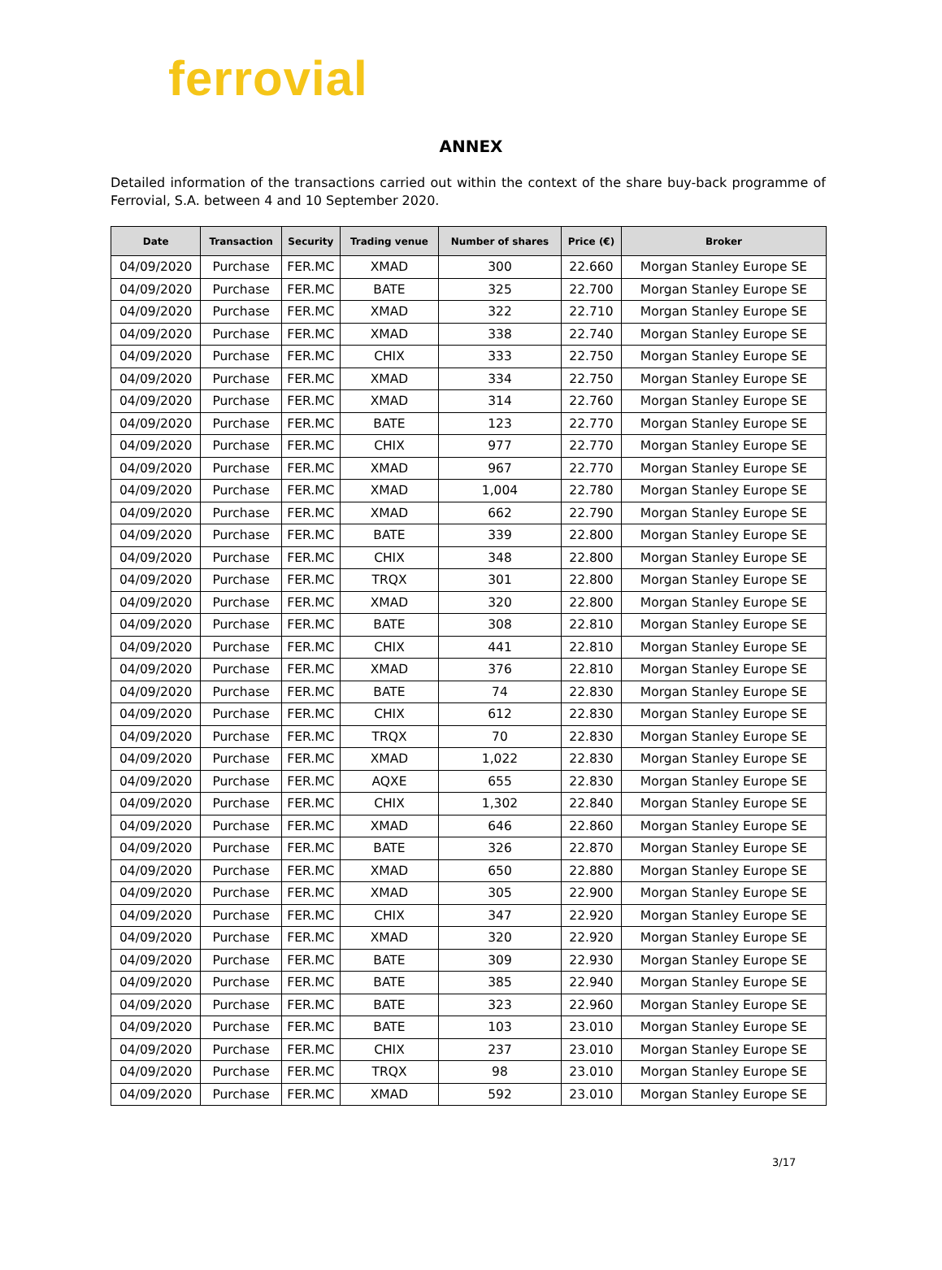ferrovial
ANNEX
Detailed information of the transactions carried out within the context of the share buy-back programme of Ferrovial, S.A. between 4 and 10 September 2020.
| Date | Transaction | Security | Trading venue | Number of shares | Price (€) | Broker |
| --- | --- | --- | --- | --- | --- | --- |
| 04/09/2020 | Purchase | FER.MC | XMAD | 300 | 22.660 | Morgan Stanley Europe SE |
| 04/09/2020 | Purchase | FER.MC | BATE | 325 | 22.700 | Morgan Stanley Europe SE |
| 04/09/2020 | Purchase | FER.MC | XMAD | 322 | 22.710 | Morgan Stanley Europe SE |
| 04/09/2020 | Purchase | FER.MC | XMAD | 338 | 22.740 | Morgan Stanley Europe SE |
| 04/09/2020 | Purchase | FER.MC | CHIX | 333 | 22.750 | Morgan Stanley Europe SE |
| 04/09/2020 | Purchase | FER.MC | XMAD | 334 | 22.750 | Morgan Stanley Europe SE |
| 04/09/2020 | Purchase | FER.MC | XMAD | 314 | 22.760 | Morgan Stanley Europe SE |
| 04/09/2020 | Purchase | FER.MC | BATE | 123 | 22.770 | Morgan Stanley Europe SE |
| 04/09/2020 | Purchase | FER.MC | CHIX | 977 | 22.770 | Morgan Stanley Europe SE |
| 04/09/2020 | Purchase | FER.MC | XMAD | 967 | 22.770 | Morgan Stanley Europe SE |
| 04/09/2020 | Purchase | FER.MC | XMAD | 1,004 | 22.780 | Morgan Stanley Europe SE |
| 04/09/2020 | Purchase | FER.MC | XMAD | 662 | 22.790 | Morgan Stanley Europe SE |
| 04/09/2020 | Purchase | FER.MC | BATE | 339 | 22.800 | Morgan Stanley Europe SE |
| 04/09/2020 | Purchase | FER.MC | CHIX | 348 | 22.800 | Morgan Stanley Europe SE |
| 04/09/2020 | Purchase | FER.MC | TRQX | 301 | 22.800 | Morgan Stanley Europe SE |
| 04/09/2020 | Purchase | FER.MC | XMAD | 320 | 22.800 | Morgan Stanley Europe SE |
| 04/09/2020 | Purchase | FER.MC | BATE | 308 | 22.810 | Morgan Stanley Europe SE |
| 04/09/2020 | Purchase | FER.MC | CHIX | 441 | 22.810 | Morgan Stanley Europe SE |
| 04/09/2020 | Purchase | FER.MC | XMAD | 376 | 22.810 | Morgan Stanley Europe SE |
| 04/09/2020 | Purchase | FER.MC | BATE | 74 | 22.830 | Morgan Stanley Europe SE |
| 04/09/2020 | Purchase | FER.MC | CHIX | 612 | 22.830 | Morgan Stanley Europe SE |
| 04/09/2020 | Purchase | FER.MC | TRQX | 70 | 22.830 | Morgan Stanley Europe SE |
| 04/09/2020 | Purchase | FER.MC | XMAD | 1,022 | 22.830 | Morgan Stanley Europe SE |
| 04/09/2020 | Purchase | FER.MC | AQXE | 655 | 22.830 | Morgan Stanley Europe SE |
| 04/09/2020 | Purchase | FER.MC | CHIX | 1,302 | 22.840 | Morgan Stanley Europe SE |
| 04/09/2020 | Purchase | FER.MC | XMAD | 646 | 22.860 | Morgan Stanley Europe SE |
| 04/09/2020 | Purchase | FER.MC | BATE | 326 | 22.870 | Morgan Stanley Europe SE |
| 04/09/2020 | Purchase | FER.MC | XMAD | 650 | 22.880 | Morgan Stanley Europe SE |
| 04/09/2020 | Purchase | FER.MC | XMAD | 305 | 22.900 | Morgan Stanley Europe SE |
| 04/09/2020 | Purchase | FER.MC | CHIX | 347 | 22.920 | Morgan Stanley Europe SE |
| 04/09/2020 | Purchase | FER.MC | XMAD | 320 | 22.920 | Morgan Stanley Europe SE |
| 04/09/2020 | Purchase | FER.MC | BATE | 309 | 22.930 | Morgan Stanley Europe SE |
| 04/09/2020 | Purchase | FER.MC | BATE | 385 | 22.940 | Morgan Stanley Europe SE |
| 04/09/2020 | Purchase | FER.MC | BATE | 323 | 22.960 | Morgan Stanley Europe SE |
| 04/09/2020 | Purchase | FER.MC | BATE | 103 | 23.010 | Morgan Stanley Europe SE |
| 04/09/2020 | Purchase | FER.MC | CHIX | 237 | 23.010 | Morgan Stanley Europe SE |
| 04/09/2020 | Purchase | FER.MC | TRQX | 98 | 23.010 | Morgan Stanley Europe SE |
| 04/09/2020 | Purchase | FER.MC | XMAD | 592 | 23.010 | Morgan Stanley Europe SE |
3/17